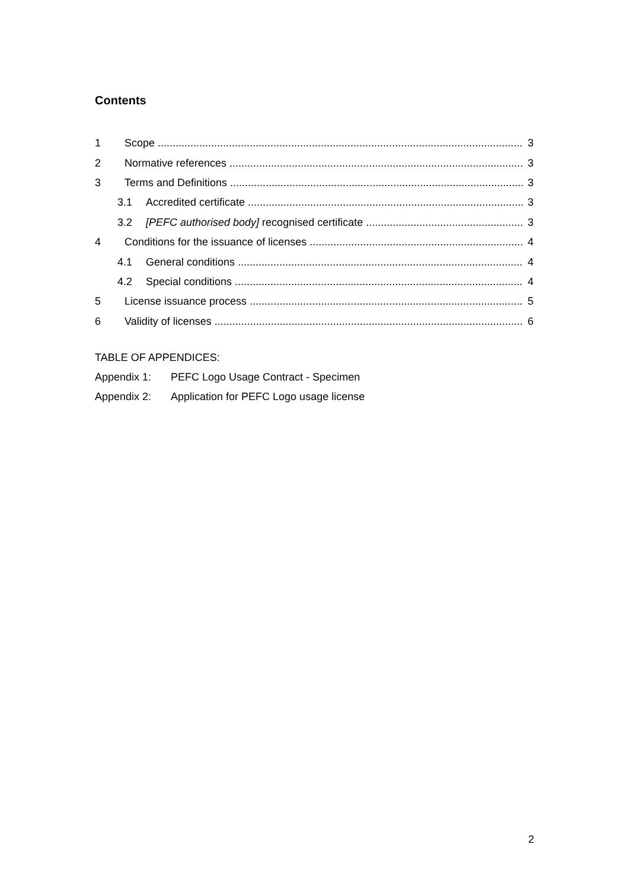Contents
1 Scope 3
2 Normative references 3
3 Terms and Definitions 3
3.1 Accredited certificate 3
3.2 [PEFC authorised body] recognised certificate 3
4 Conditions for the issuance of licenses 4
4.1 General conditions 4
4.2 Special conditions 4
5 License issuance process 5
6 Validity of licenses 6
TABLE OF APPENDICES:
Appendix 1: PEFC Logo Usage Contract - Specimen
Appendix 2: Application for PEFC Logo usage license
2